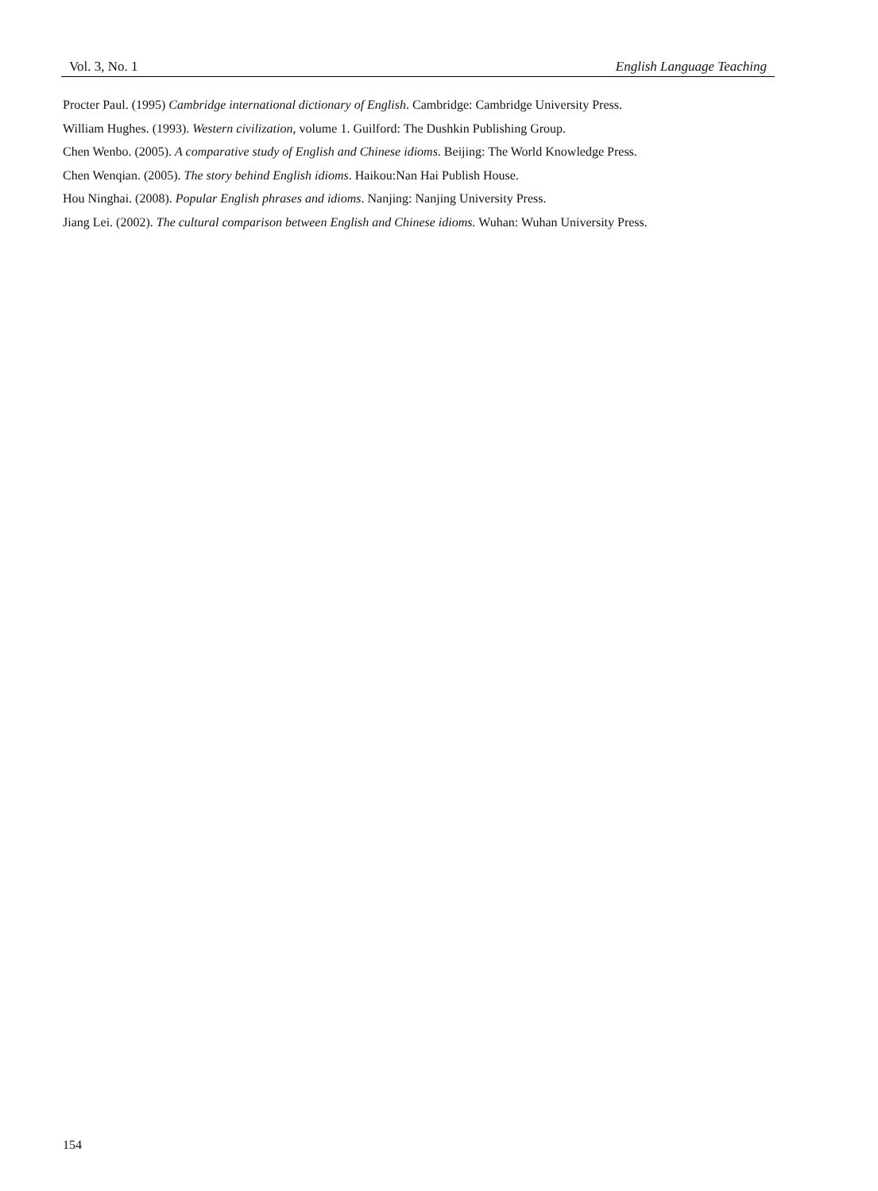Vol. 3, No. 1 English Language Teaching
Procter Paul. (1995) Cambridge international dictionary of English. Cambridge: Cambridge University Press.
William Hughes. (1993). Western civilization, volume 1. Guilford: The Dushkin Publishing Group.
Chen Wenbo. (2005). A comparative study of English and Chinese idioms. Beijing: The World Knowledge Press.
Chen Wenqian. (2005). The story behind English idioms. Haikou:Nan Hai Publish House.
Hou Ninghai. (2008). Popular English phrases and idioms. Nanjing: Nanjing University Press.
Jiang Lei. (2002). The cultural comparison between English and Chinese idioms. Wuhan: Wuhan University Press.
154